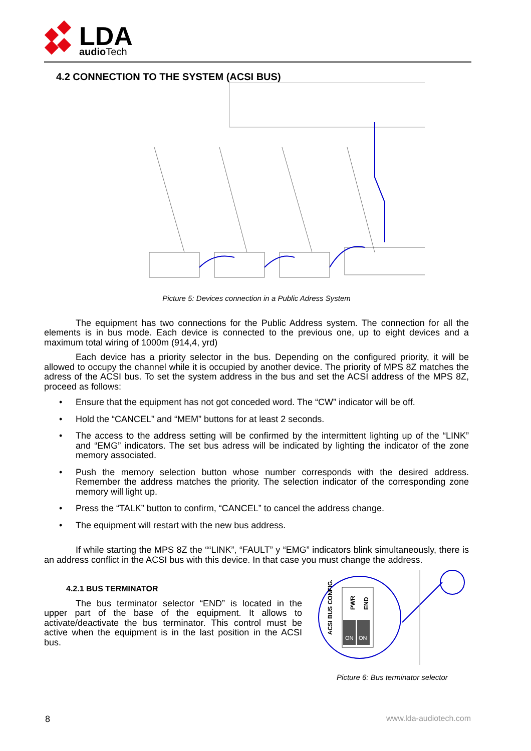LDA
audioTech
4.2 CONNECTION TO THE SYSTEM (ACSI BUS)
Picture 5: Devices connection in a Public Adress System
The equipment has two connections for the Public Address system. The connection for all the elements is in bus mode. Each device is connected to the previous one, up to eight devices and a maximum total wiring of 1000m (914,4, yrd)
Each device has a priority selector in the bus. Depending on the configured priority, it will be allowed to occupy the channel while it is occupied by another device. The priority of MPS 8Z matches the adress of the ACSI bus. To set the system address in the bus and set the ACSI address of the MPS 8Z, proceed as follows:
• Ensure that the equipment has not got conceded word. The “CW” indicator will be off.
• Hold the “CANCEL” and “MEM” buttons for at least 2 seconds.
• The access to the address setting will be confirmed by the intermittent lighting up of the “LINK” and “EMG” indicators. The set bus adress will be indicated by lighting the indicator of the zone memory associated.
• Push the memory selection button whose number corresponds with the desired address. Remember the address matches the priority. The selection indicator of the corresponding zone memory will light up.
• Press the “TALK” button to confirm, “CANCEL” to cancel the address change.
• The equipment will restart with the new bus address.
If while starting the MPS 8Z the ““LINK”, “FAULT” y “EMG” indicators blink simultaneously, there is an address conflict in the ACSI bus with this device. In that case you must change the address.
4.2.1 BUS TERMINATOR
The bus terminator selector “END” is located in the upper part of the base of the equipment. It allows to activate/deactivate the bus terminator. This control must be active when the equipment is in the last position in the ACSI bus.
ON
ON
ACSI BUS CONFIG.
PWR
END
Picture 6: Bus terminator selector
8 www.lda-audiotech.com